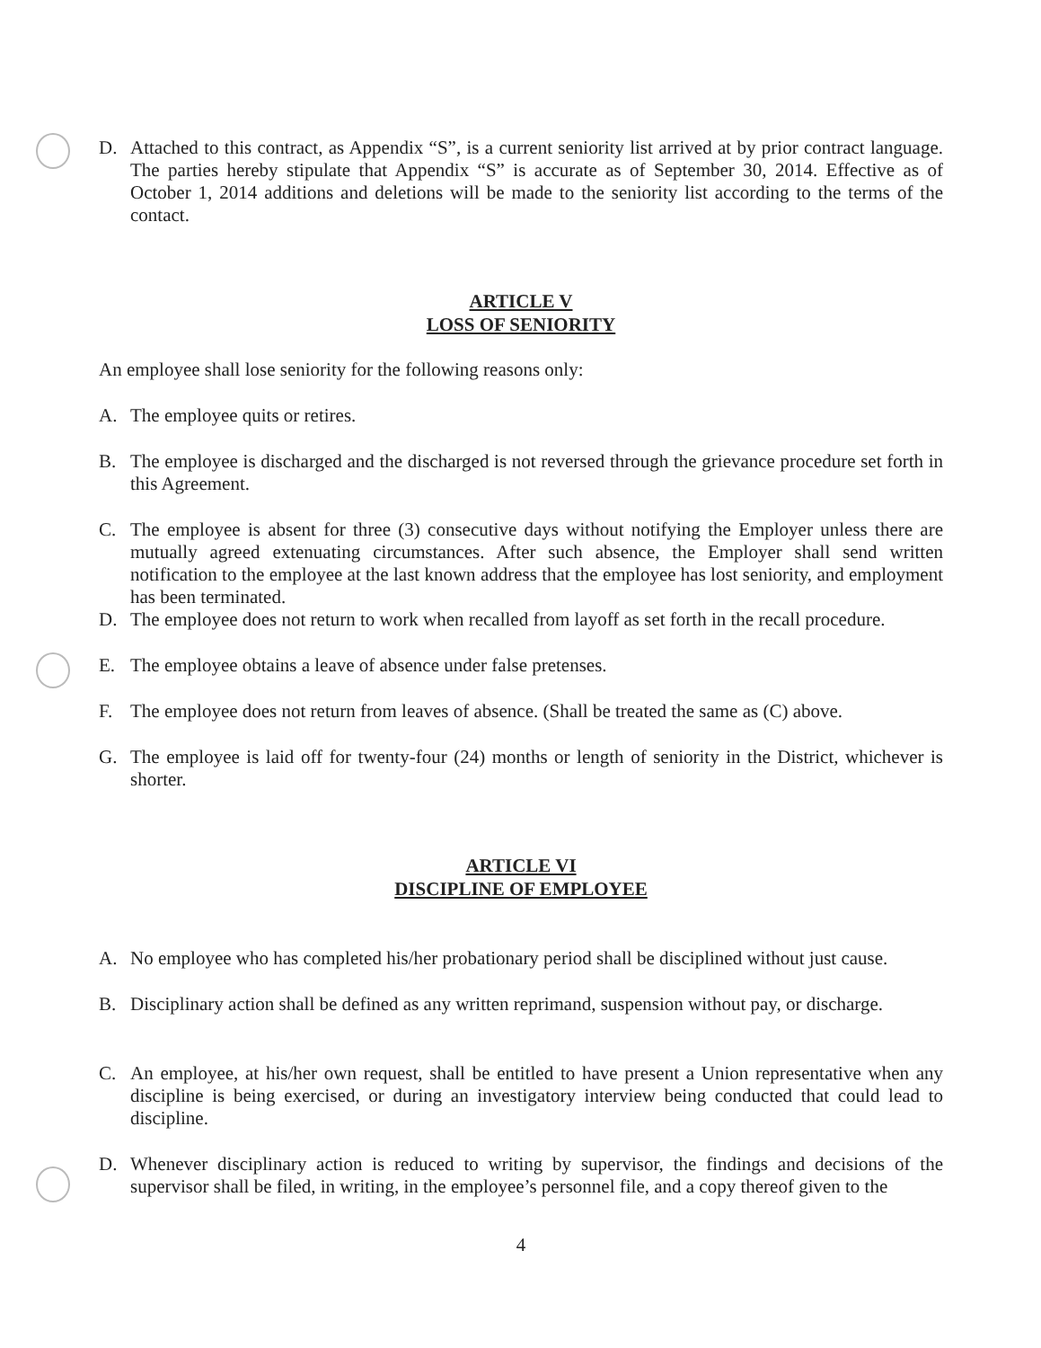D. Attached to this contract, as Appendix “S”, is a current seniority list arrived at by prior contract language. The parties hereby stipulate that Appendix “S” is accurate as of September 30, 2014. Effective as of October 1, 2014 additions and deletions will be made to the seniority list according to the terms of the contact.
ARTICLE V
LOSS OF SENIORITY
An employee shall lose seniority for the following reasons only:
A. The employee quits or retires.
B. The employee is discharged and the discharged is not reversed through the grievance procedure set forth in this Agreement.
C. The employee is absent for three (3) consecutive days without notifying the Employer unless there are mutually agreed extenuating circumstances. After such absence, the Employer shall send written notification to the employee at the last known address that the employee has lost seniority, and employment has been terminated.
D. The employee does not return to work when recalled from layoff as set forth in the recall procedure.
E. The employee obtains a leave of absence under false pretenses.
F. The employee does not return from leaves of absence. (Shall be treated the same as (C) above.
G. The employee is laid off for twenty-four (24) months or length of seniority in the District, whichever is shorter.
ARTICLE VI
DISCIPLINE OF EMPLOYEE
A. No employee who has completed his/her probationary period shall be disciplined without just cause.
B. Disciplinary action shall be defined as any written reprimand, suspension without pay, or discharge.
C. An employee, at his/her own request, shall be entitled to have present a Union representative when any discipline is being exercised, or during an investigatory interview being conducted that could lead to discipline.
D. Whenever disciplinary action is reduced to writing by supervisor, the findings and decisions of the supervisor shall be filed, in writing, in the employee’s personnel file, and a copy thereof given to the
4